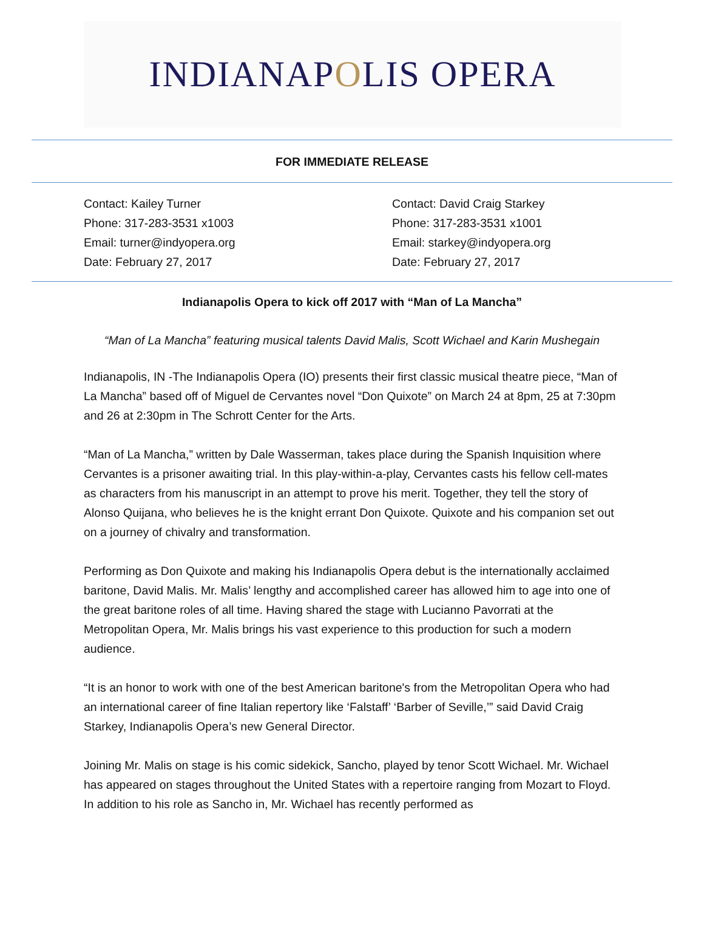INDIANAP O LIS OPERA
FOR IMMEDIATE RELEASE
Contact: Kailey Turner
Phone: 317-283-3531 x1003
Email: turner@indyopera.org
Date: February 27, 2017
Contact: David Craig Starkey
Phone: 317-283-3531 x1001
Email: starkey@indyopera.org
Date: February 27, 2017
Indianapolis Opera to kick off 2017 with “Man of La Mancha”
“Man of La Mancha” featuring musical talents David Malis, Scott Wichael and Karin Mushegain
Indianapolis, IN -The Indianapolis Opera (IO) presents their first classic musical theatre piece, “Man of La Mancha” based off of Miguel de Cervantes novel “Don Quixote” on March 24 at 8pm, 25 at 7:30pm and 26 at 2:30pm in The Schrott Center for the Arts.
“Man of La Mancha,” written by Dale Wasserman, takes place during the Spanish Inquisition where Cervantes is a prisoner awaiting trial. In this play-within-a-play, Cervantes casts his fellow cell-mates as characters from his manuscript in an attempt to prove his merit. Together, they tell the story of Alonso Quijana, who believes he is the knight errant Don Quixote. Quixote and his companion set out on a journey of chivalry and transformation.
Performing as Don Quixote and making his Indianapolis Opera debut is the internationally acclaimed baritone, David Malis. Mr. Malis’ lengthy and accomplished career has allowed him to age into one of the great baritone roles of all time. Having shared the stage with Lucianno Pavorrati at the Metropolitan Opera, Mr. Malis brings his vast experience to this production for such a modern audience.
“It is an honor to work with one of the best American baritone's from the Metropolitan Opera who had an international career of fine Italian repertory like ‘Falstaff’ ‘Barber of Seville,’” said David Craig Starkey, Indianapolis Opera’s new General Director.
Joining Mr. Malis on stage is his comic sidekick, Sancho, played by tenor Scott Wichael. Mr. Wichael has appeared on stages throughout the United States with a repertoire ranging from Mozart to Floyd. In addition to his role as Sancho in, Mr. Wichael has recently performed as